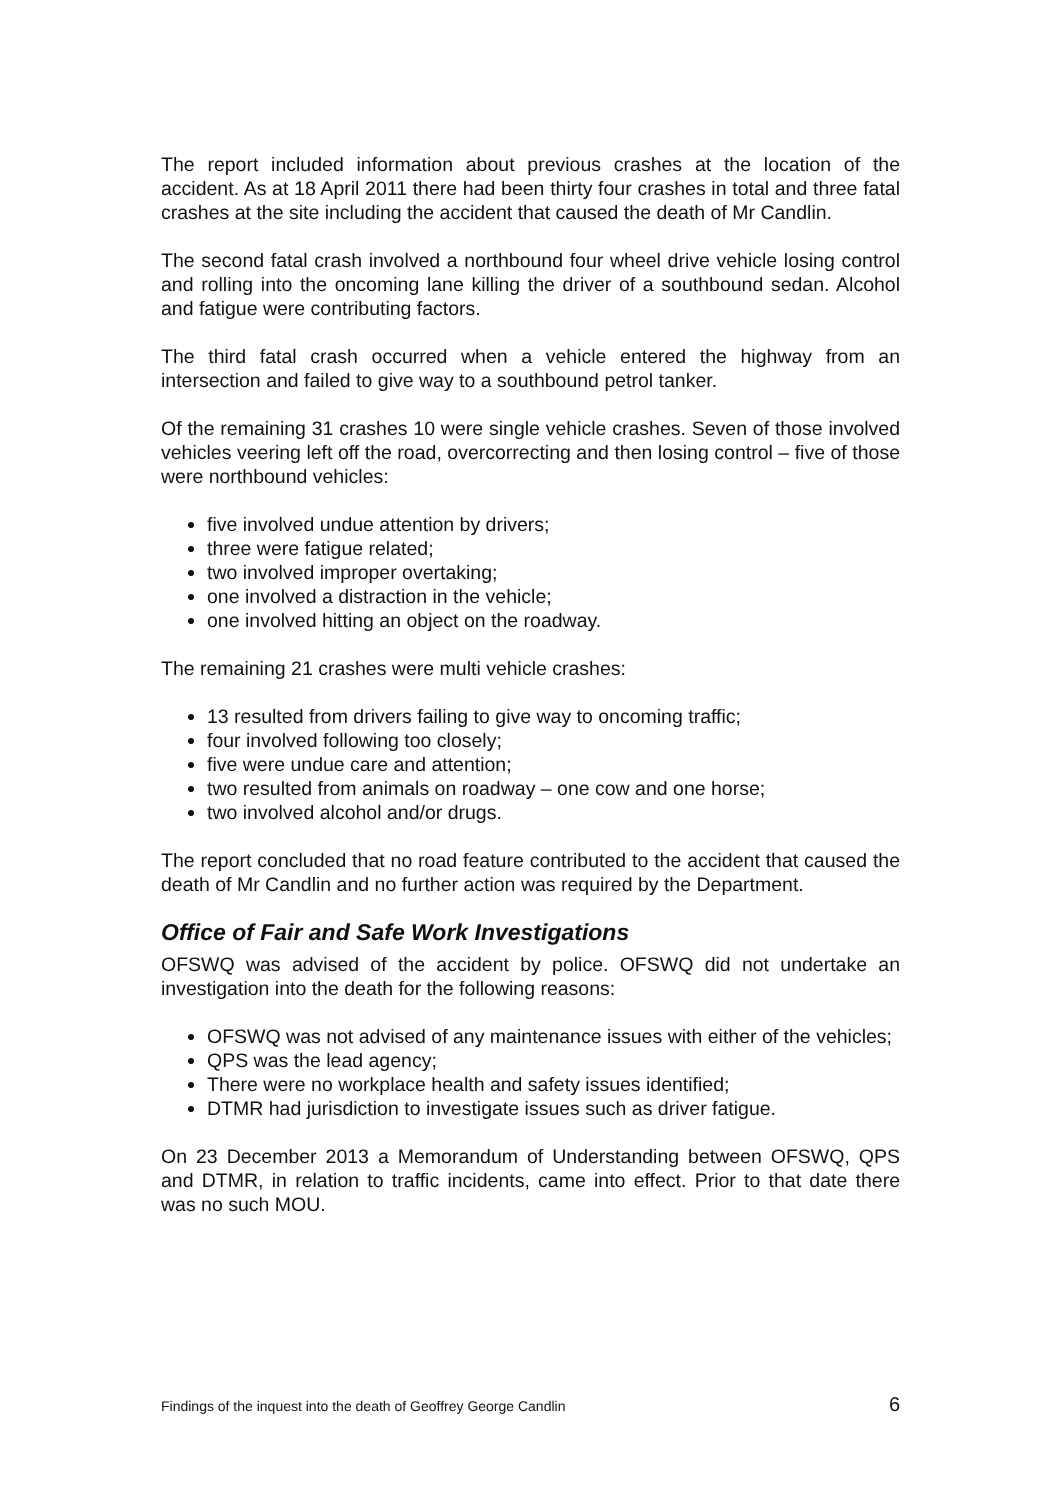The report included information about previous crashes at the location of the accident. As at 18 April 2011 there had been thirty four crashes in total and three fatal crashes at the site including the accident that caused the death of Mr Candlin.
The second fatal crash involved a northbound four wheel drive vehicle losing control and rolling into the oncoming lane killing the driver of a southbound sedan. Alcohol and fatigue were contributing factors.
The third fatal crash occurred when a vehicle entered the highway from an intersection and failed to give way to a southbound petrol tanker.
Of the remaining 31 crashes 10 were single vehicle crashes. Seven of those involved vehicles veering left off the road, overcorrecting and then losing control – five of those were northbound vehicles:
five involved undue attention by drivers;
three were fatigue related;
two involved improper overtaking;
one involved a distraction in the vehicle;
one involved hitting an object on the roadway.
The remaining 21 crashes were multi vehicle crashes:
13 resulted from drivers failing to give way to oncoming traffic;
four involved following too closely;
five were undue care and attention;
two resulted from animals on roadway – one cow and one horse;
two involved alcohol and/or drugs.
The report concluded that no road feature contributed to the accident that caused the death of Mr Candlin and no further action was required by the Department.
Office of Fair and Safe Work Investigations
OFSWQ was advised of the accident by police. OFSWQ did not undertake an investigation into the death for the following reasons:
OFSWQ was not advised of any maintenance issues with either of the vehicles;
QPS was the lead agency;
There were no workplace health and safety issues identified;
DTMR had jurisdiction to investigate issues such as driver fatigue.
On 23 December 2013 a Memorandum of Understanding between OFSWQ, QPS and DTMR, in relation to traffic incidents, came into effect. Prior to that date there was no such MOU.
Findings of the inquest into the death of Geoffrey George Candlin 6